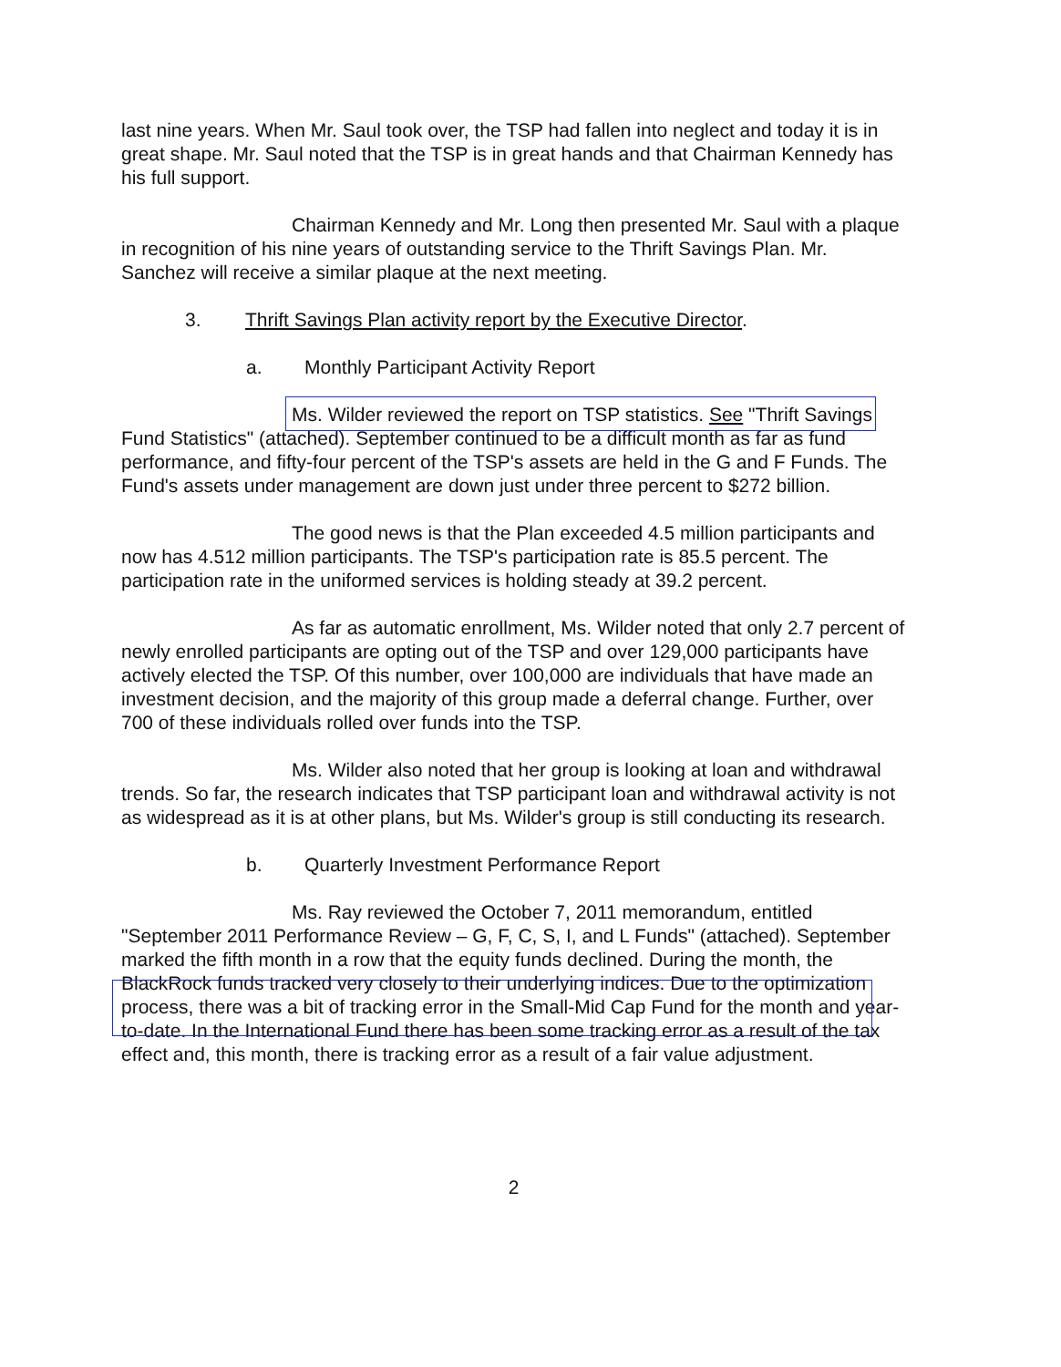last nine years. When Mr. Saul took over, the TSP had fallen into neglect and today it is in great shape. Mr. Saul noted that the TSP is in great hands and that Chairman Kennedy has his full support.
Chairman Kennedy and Mr. Long then presented Mr. Saul with a plaque in recognition of his nine years of outstanding service to the Thrift Savings Plan. Mr. Sanchez will receive a similar plaque at the next meeting.
3. Thrift Savings Plan activity report by the Executive Director.
a. Monthly Participant Activity Report
Ms. Wilder reviewed the report on TSP statistics. See "Thrift Savings Fund Statistics" (attached). September continued to be a difficult month as far as fund performance, and fifty-four percent of the TSP's assets are held in the G and F Funds. The Fund's assets under management are down just under three percent to $272 billion.
The good news is that the Plan exceeded 4.5 million participants and now has 4.512 million participants. The TSP's participation rate is 85.5 percent. The participation rate in the uniformed services is holding steady at 39.2 percent.
As far as automatic enrollment, Ms. Wilder noted that only 2.7 percent of newly enrolled participants are opting out of the TSP and over 129,000 participants have actively elected the TSP. Of this number, over 100,000 are individuals that have made an investment decision, and the majority of this group made a deferral change. Further, over 700 of these individuals rolled over funds into the TSP.
Ms. Wilder also noted that her group is looking at loan and withdrawal trends. So far, the research indicates that TSP participant loan and withdrawal activity is not as widespread as it is at other plans, but Ms. Wilder's group is still conducting its research.
b. Quarterly Investment Performance Report
Ms. Ray reviewed the October 7, 2011 memorandum, entitled "September 2011 Performance Review – G, F, C, S, I, and L Funds" (attached). September marked the fifth month in a row that the equity funds declined. During the month, the BlackRock funds tracked very closely to their underlying indices. Due to the optimization process, there was a bit of tracking error in the Small-Mid Cap Fund for the month and year-to-date. In the International Fund there has been some tracking error as a result of the tax effect and, this month, there is tracking error as a result of a fair value adjustment.
2